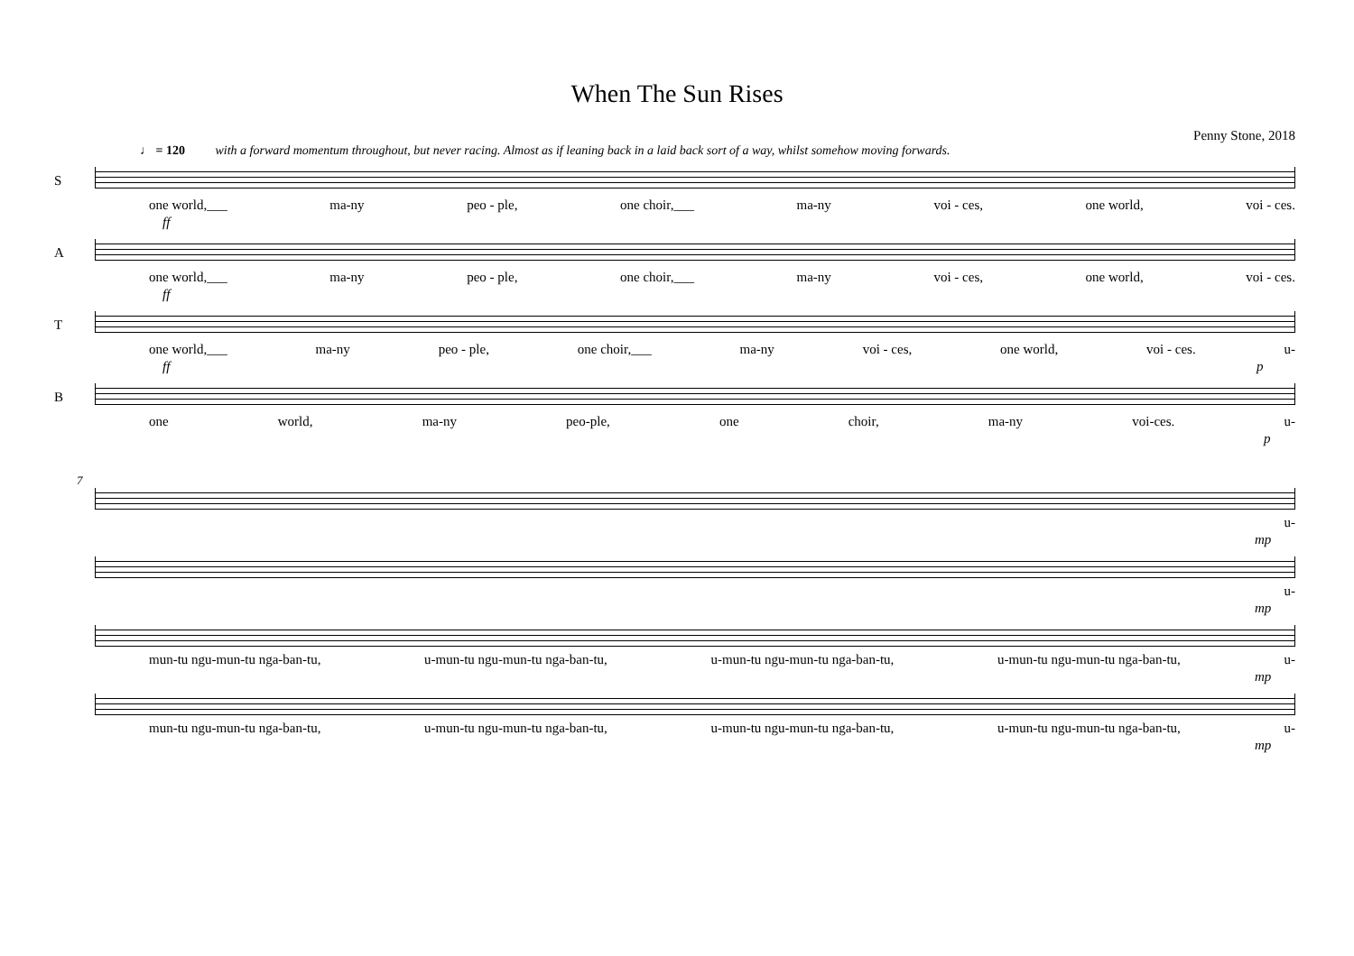When The Sun Rises
Penny Stone, 2018
♩ = 120 with a forward momentum throughout, but never racing. Almost as if leaning back in a laid back sort of a way, whilst somehow moving forwards.
S
one world,___ ma-ny peo - ple, one choir,___ ma-ny voi - ces, one world, voi - ces.
ff
A
one world,___ ma-ny peo - ple, one choir,___ ma-ny voi - ces, one world, voi - ces.
ff
T
one world,___ ma-ny peo - ple, one choir,___ ma-ny voi - ces, one world, voi - ces. u-
ff p
B
one world, ma-ny peo-ple, one choir, ma-ny voi-ces. u-
p
7
u-
mp
u-
mp
mun-tu ngu-mun-tu nga-ban-tu, u-mun-tu ngu-mun-tu nga-ban-tu, u-mun-tu ngu-mun-tu nga-ban-tu, u-mun-tu ngu-mun-tu nga-ban-tu, u-
mp
mun-tu ngu-mun-tu nga-ban-tu, u-mun-tu ngu-mun-tu nga-ban-tu, u-mun-tu ngu-mun-tu nga-ban-tu, u-mun-tu ngu-mun-tu nga-ban-tu, u-
mp